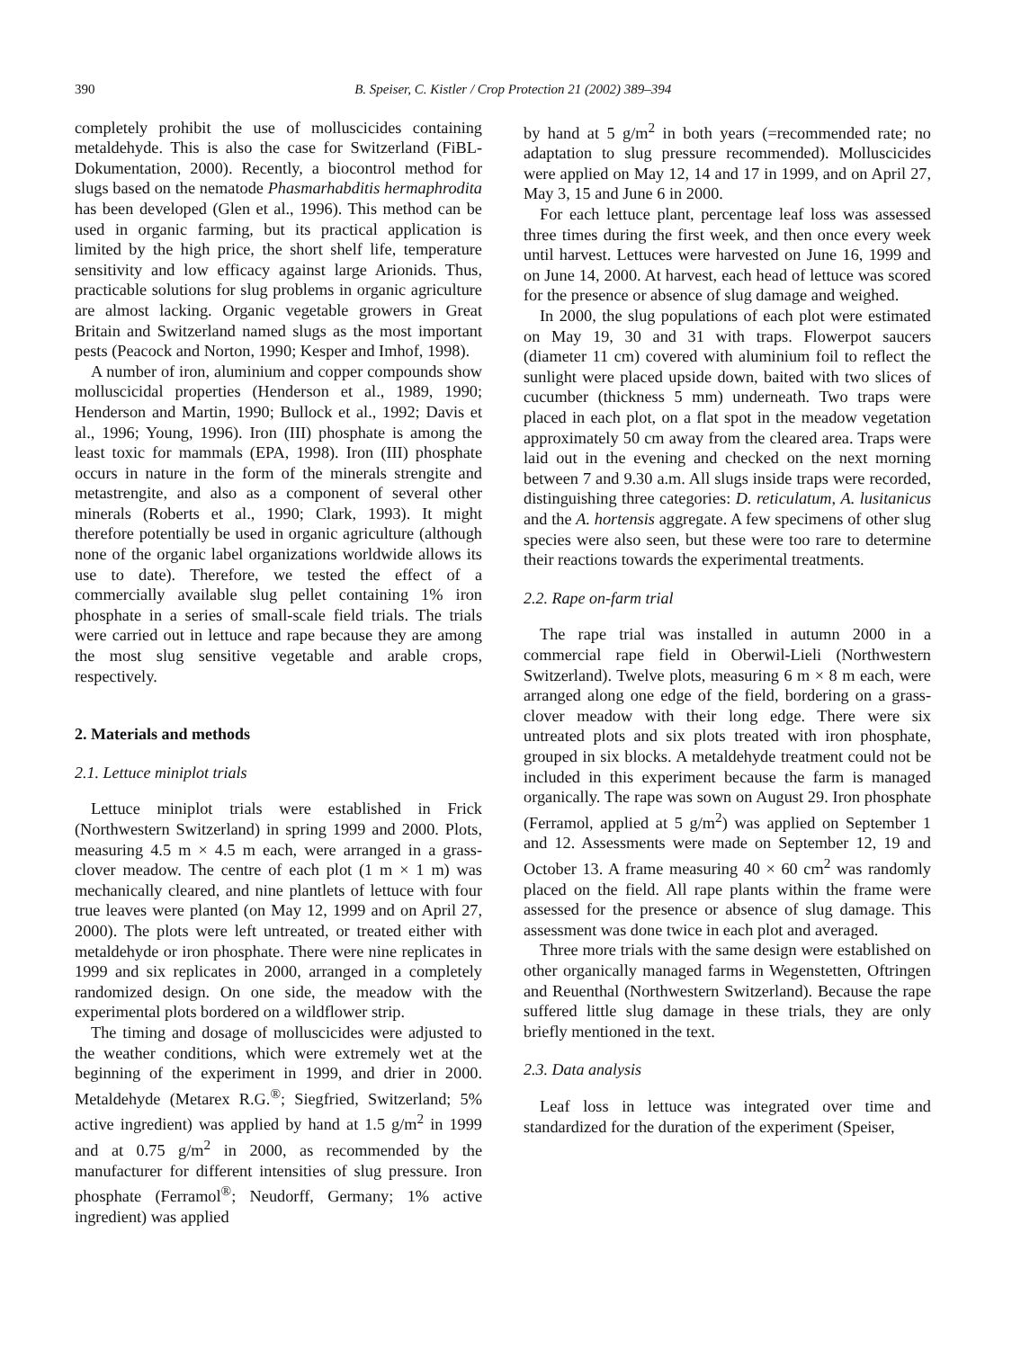390 B. Speiser, C. Kistler / Crop Protection 21 (2002) 389–394
completely prohibit the use of molluscicides containing metaldehyde. This is also the case for Switzerland (FiBL-Dokumentation, 2000). Recently, a biocontrol method for slugs based on the nematode Phasmarhabditis hermaphrodita has been developed (Glen et al., 1996). This method can be used in organic farming, but its practical application is limited by the high price, the short shelf life, temperature sensitivity and low efficacy against large Arionids. Thus, practicable solutions for slug problems in organic agriculture are almost lacking. Organic vegetable growers in Great Britain and Switzerland named slugs as the most important pests (Peacock and Norton, 1990; Kesper and Imhof, 1998).
A number of iron, aluminium and copper compounds show molluscicidal properties (Henderson et al., 1989, 1990; Henderson and Martin, 1990; Bullock et al., 1992; Davis et al., 1996; Young, 1996). Iron (III) phosphate is among the least toxic for mammals (EPA, 1998). Iron (III) phosphate occurs in nature in the form of the minerals strengite and metastrengite, and also as a component of several other minerals (Roberts et al., 1990; Clark, 1993). It might therefore potentially be used in organic agriculture (although none of the organic label organizations worldwide allows its use to date). Therefore, we tested the effect of a commercially available slug pellet containing 1% iron phosphate in a series of small-scale field trials. The trials were carried out in lettuce and rape because they are among the most slug sensitive vegetable and arable crops, respectively.
2. Materials and methods
2.1. Lettuce miniplot trials
Lettuce miniplot trials were established in Frick (Northwestern Switzerland) in spring 1999 and 2000. Plots, measuring 4.5 m × 4.5 m each, were arranged in a grass-clover meadow. The centre of each plot (1 m × 1 m) was mechanically cleared, and nine plantlets of lettuce with four true leaves were planted (on May 12, 1999 and on April 27, 2000). The plots were left untreated, or treated either with metaldehyde or iron phosphate. There were nine replicates in 1999 and six replicates in 2000, arranged in a completely randomized design. On one side, the meadow with the experimental plots bordered on a wildflower strip.
The timing and dosage of molluscicides were adjusted to the weather conditions, which were extremely wet at the beginning of the experiment in 1999, and drier in 2000. Metaldehyde (Metarex R.G.<sup>®</sup>; Siegfried, Switzerland; 5% active ingredient) was applied by hand at 1.5 g/m<sup>2</sup> in 1999 and at 0.75 g/m<sup>2</sup> in 2000, as recommended by the manufacturer for different intensities of slug pressure. Iron phosphate (Ferramol<sup>®</sup>; Neudorff, Germany; 1% active ingredient) was applied
by hand at 5 g/m<sup>2</sup> in both years (=recommended rate; no adaptation to slug pressure recommended). Molluscicides were applied on May 12, 14 and 17 in 1999, and on April 27, May 3, 15 and June 6 in 2000.
For each lettuce plant, percentage leaf loss was assessed three times during the first week, and then once every week until harvest. Lettuces were harvested on June 16, 1999 and on June 14, 2000. At harvest, each head of lettuce was scored for the presence or absence of slug damage and weighed.
In 2000, the slug populations of each plot were estimated on May 19, 30 and 31 with traps. Flowerpot saucers (diameter 11 cm) covered with aluminium foil to reflect the sunlight were placed upside down, baited with two slices of cucumber (thickness 5 mm) underneath. Two traps were placed in each plot, on a flat spot in the meadow vegetation approximately 50 cm away from the cleared area. Traps were laid out in the evening and checked on the next morning between 7 and 9.30 a.m. All slugs inside traps were recorded, distinguishing three categories: D. reticulatum, A. lusitanicus and the A. hortensis aggregate. A few specimens of other slug species were also seen, but these were too rare to determine their reactions towards the experimental treatments.
2.2. Rape on-farm trial
The rape trial was installed in autumn 2000 in a commercial rape field in Oberwil-Lieli (Northwestern Switzerland). Twelve plots, measuring 6 m × 8 m each, were arranged along one edge of the field, bordering on a grass-clover meadow with their long edge. There were six untreated plots and six plots treated with iron phosphate, grouped in six blocks. A metaldehyde treatment could not be included in this experiment because the farm is managed organically. The rape was sown on August 29. Iron phosphate (Ferramol, applied at 5 g/m<sup>2</sup>) was applied on September 1 and 12. Assessments were made on September 12, 19 and October 13. A frame measuring 40 × 60 cm<sup>2</sup> was randomly placed on the field. All rape plants within the frame were assessed for the presence or absence of slug damage. This assessment was done twice in each plot and averaged.
Three more trials with the same design were established on other organically managed farms in Wegenstetten, Oftringen and Reuenthal (Northwestern Switzerland). Because the rape suffered little slug damage in these trials, they are only briefly mentioned in the text.
2.3. Data analysis
Leaf loss in lettuce was integrated over time and standardized for the duration of the experiment (Speiser,